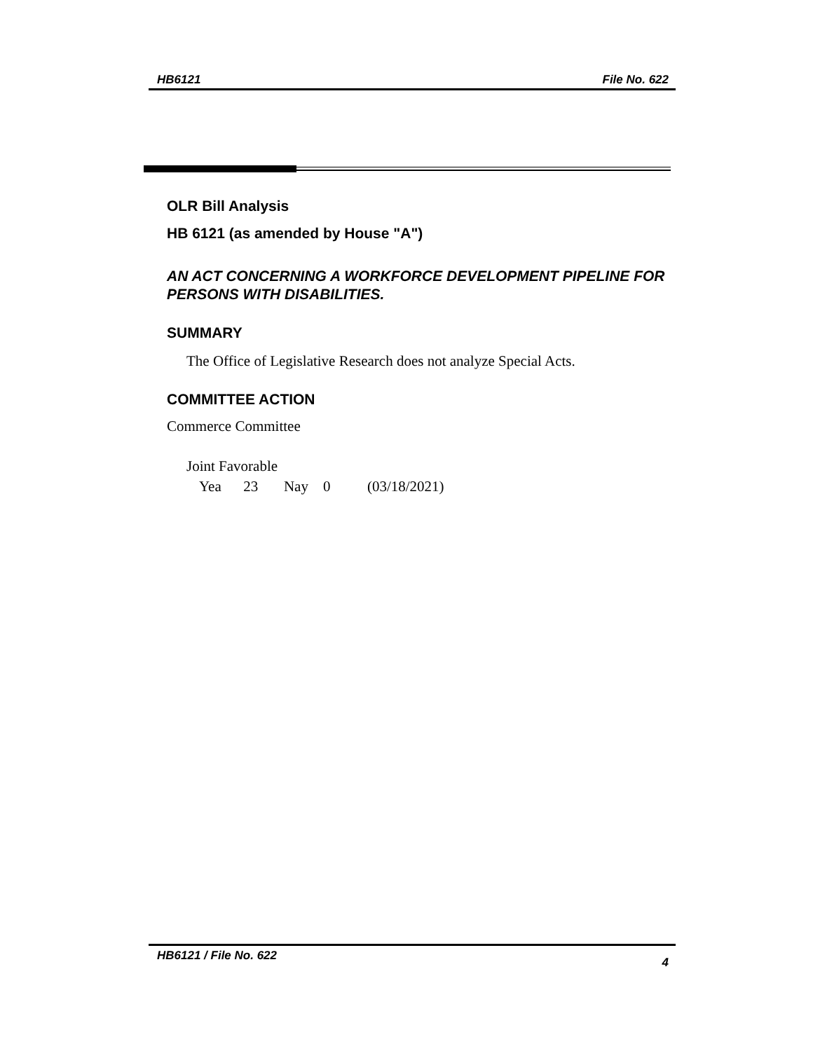HB6121 File No. 622
OLR Bill Analysis
HB 6121 (as amended by House "A")
AN ACT CONCERNING A WORKFORCE DEVELOPMENT PIPELINE FOR PERSONS WITH DISABILITIES.
SUMMARY
The Office of Legislative Research does not analyze Special Acts.
COMMITTEE ACTION
Commerce Committee
Joint Favorable
Yea 23 Nay 0 (03/18/2021)
HB6121 / File No. 622 4